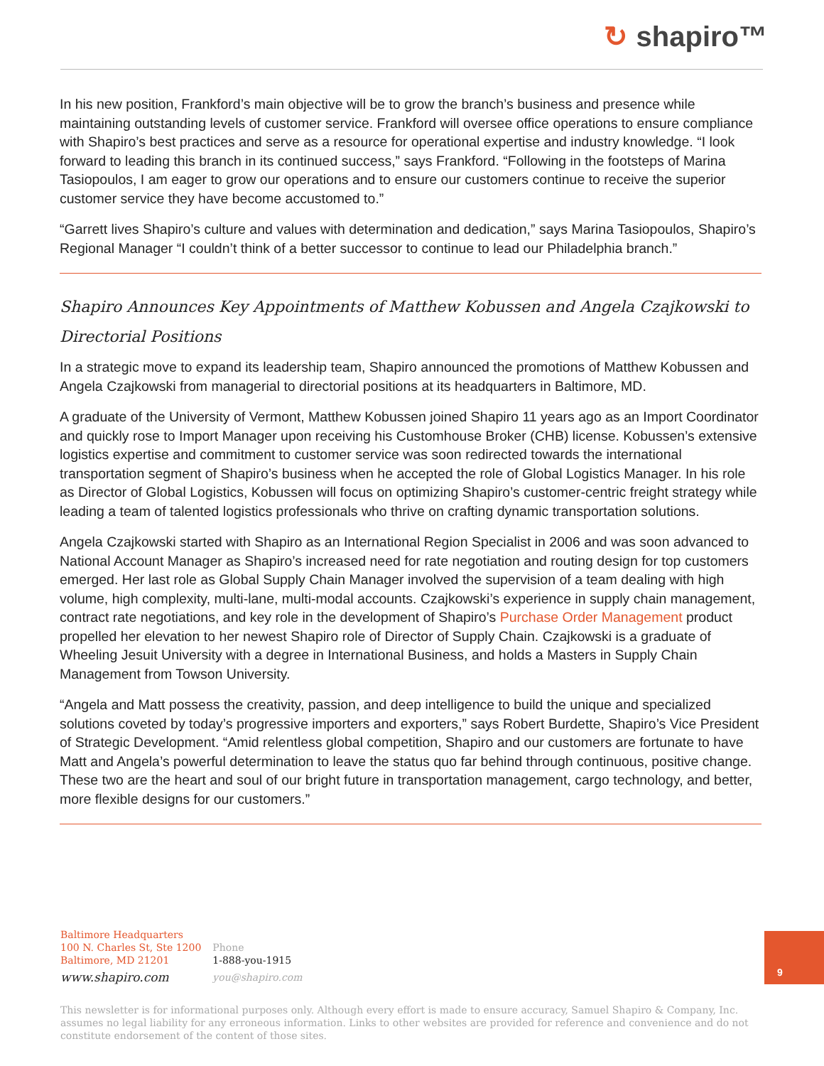↻ shapiro™
In his new position, Frankford’s main objective will be to grow the branch’s business and presence while maintaining outstanding levels of customer service. Frankford will oversee office operations to ensure compliance with Shapiro’s best practices and serve as a resource for operational expertise and industry knowledge. “I look forward to leading this branch in its continued success,” says Frankford. “Following in the footsteps of Marina Tasiopoulos, I am eager to grow our operations and to ensure our customers continue to receive the superior customer service they have become accustomed to.”
“Garrett lives Shapiro’s culture and values with determination and dedication,” says Marina Tasiopoulos, Shapiro’s Regional Manager “I couldn’t think of a better successor to continue to lead our Philadelphia branch.”
Shapiro Announces Key Appointments of Matthew Kobussen and Angela Czajkowski to Directorial Positions
In a strategic move to expand its leadership team, Shapiro announced the promotions of Matthew Kobussen and Angela Czajkowski from managerial to directorial positions at its headquarters in Baltimore, MD.
A graduate of the University of Vermont, Matthew Kobussen joined Shapiro 11 years ago as an Import Coordinator and quickly rose to Import Manager upon receiving his Customhouse Broker (CHB) license. Kobussen’s extensive logistics expertise and commitment to customer service was soon redirected towards the international transportation segment of Shapiro’s business when he accepted the role of Global Logistics Manager. In his role as Director of Global Logistics, Kobussen will focus on optimizing Shapiro’s customer-centric freight strategy while leading a team of talented logistics professionals who thrive on crafting dynamic transportation solutions.
Angela Czajkowski started with Shapiro as an International Region Specialist in 2006 and was soon advanced to National Account Manager as Shapiro’s increased need for rate negotiation and routing design for top customers emerged. Her last role as Global Supply Chain Manager involved the supervision of a team dealing with high volume, high complexity, multi-lane, multi-modal accounts. Czajkowski’s experience in supply chain management, contract rate negotiations, and key role in the development of Shapiro’s Purchase Order Management product propelled her elevation to her newest Shapiro role of Director of Supply Chain. Czajkowski is a graduate of Wheeling Jesuit University with a degree in International Business, and holds a Masters in Supply Chain Management from Towson University.
“Angela and Matt possess the creativity, passion, and deep intelligence to build the unique and specialized solutions coveted by today’s progressive importers and exporters,” says Robert Burdette, Shapiro’s Vice President of Strategic Development. “Amid relentless global competition, Shapiro and our customers are fortunate to have Matt and Angela’s powerful determination to leave the status quo far behind through continuous, positive change. These two are the heart and soul of our bright future in transportation management, cargo technology, and better, more flexible designs for our customers.”
Baltimore Headquarters
100 N. Charles St, Ste 1200
Baltimore, MD 21201
www.shapiro.com
Phone
1-888-you-1915
you@shapiro.com
9
This newsletter is for informational purposes only. Although every effort is made to ensure accuracy, Samuel Shapiro & Company, Inc. assumes no legal liability for any erroneous information. Links to other websites are provided for reference and convenience and do not constitute endorsement of the content of those sites.